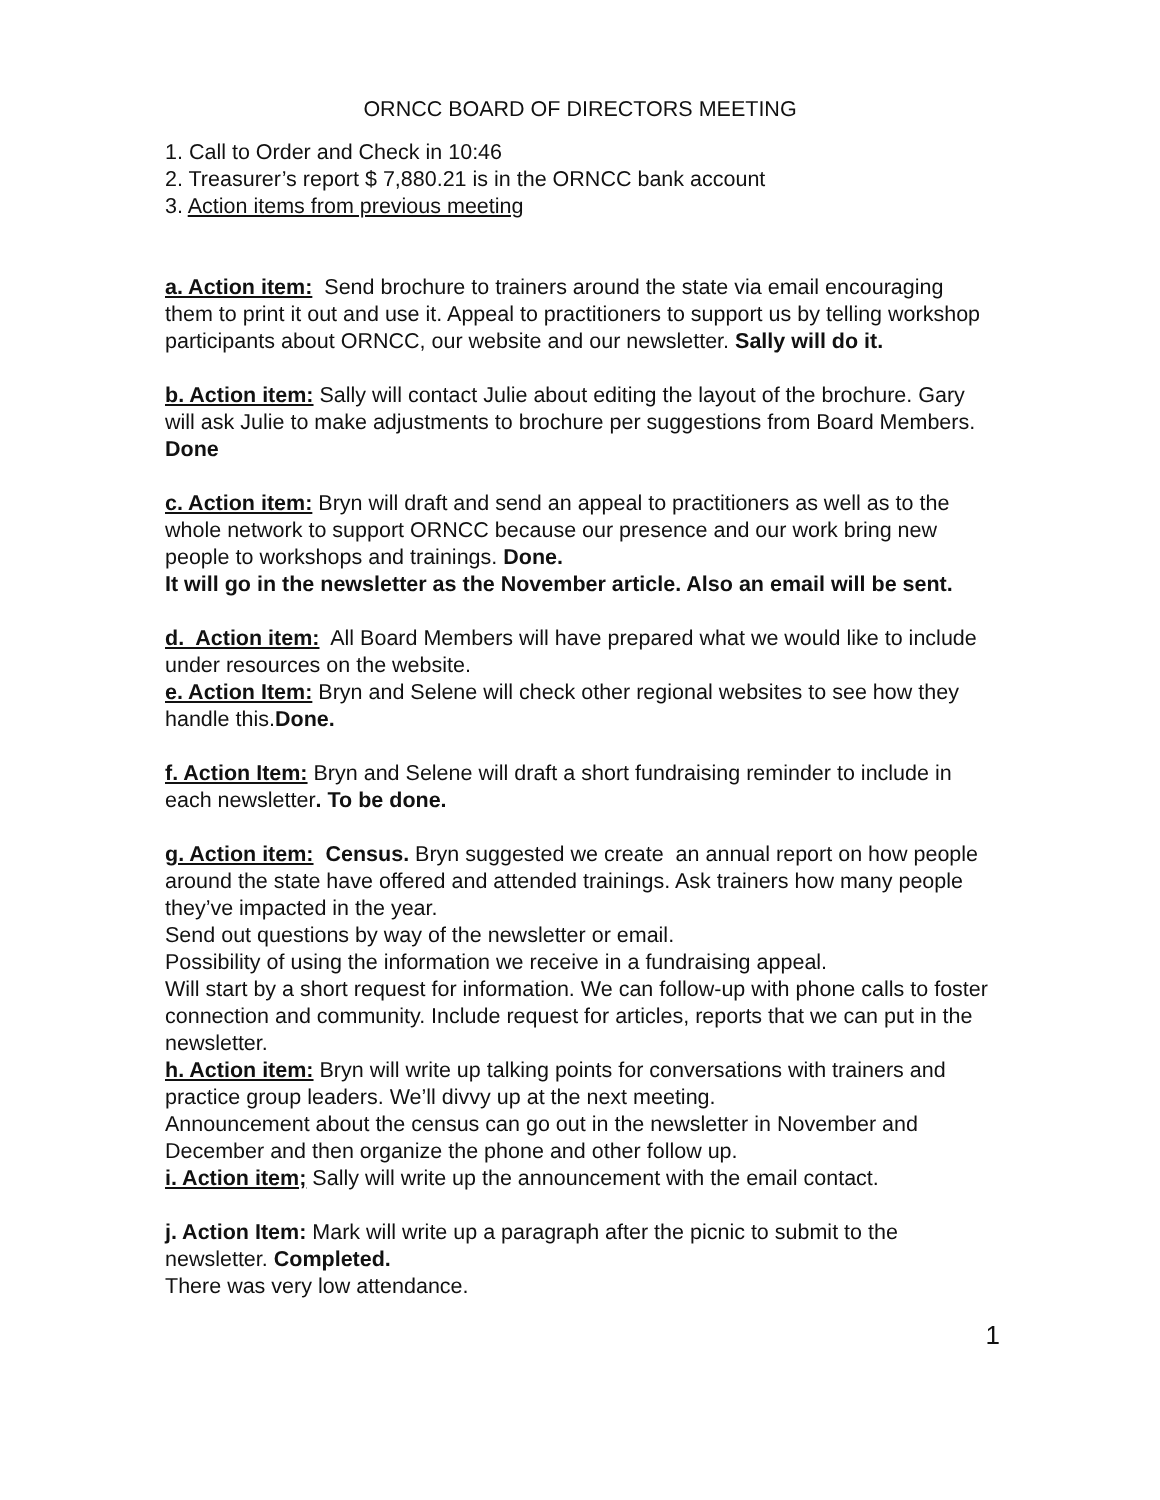ORNCC BOARD OF DIRECTORS MEETING
1. Call to Order and Check in 10:46
2. Treasurer’s report $ 7,880.21 is in the ORNCC bank account
3. Action items from previous meeting
a. Action item: Send brochure to trainers around the state via email encouraging them to print it out and use it. Appeal to practitioners to support us by telling workshop participants about ORNCC, our website and our newsletter. Sally will do it.
b. Action item: Sally will contact Julie about editing the layout of the brochure. Gary will ask Julie to make adjustments to brochure per suggestions from Board Members. Done
c. Action item: Bryn will draft and send an appeal to practitioners as well as to the whole network to support ORNCC because our presence and our work bring new people to workshops and trainings. Done.
It will go in the newsletter as the November article. Also an email will be sent.
d. Action item: All Board Members will have prepared what we would like to include under resources on the website.
e. Action Item: Bryn and Selene will check other regional websites to see how they handle this.Done.
f. Action Item: Bryn and Selene will draft a short fundraising reminder to include in each newsletter. To be done.
g. Action item: Census. Bryn suggested we create an annual report on how people around the state have offered and attended trainings. Ask trainers how many people they’ve impacted in the year.
Send out questions by way of the newsletter or email.
Possibility of using the information we receive in a fundraising appeal.
Will start by a short request for information. We can follow-up with phone calls to foster connection and community. Include request for articles, reports that we can put in the newsletter.
h. Action item: Bryn will write up talking points for conversations with trainers and practice group leaders. We’ll divvy up at the next meeting.
Announcement about the census can go out in the newsletter in November and December and then organize the phone and other follow up.
i. Action item; Sally will write up the announcement with the email contact.
j. Action Item: Mark will write up a paragraph after the picnic to submit to the newsletter. Completed.
There was very low attendance.
1